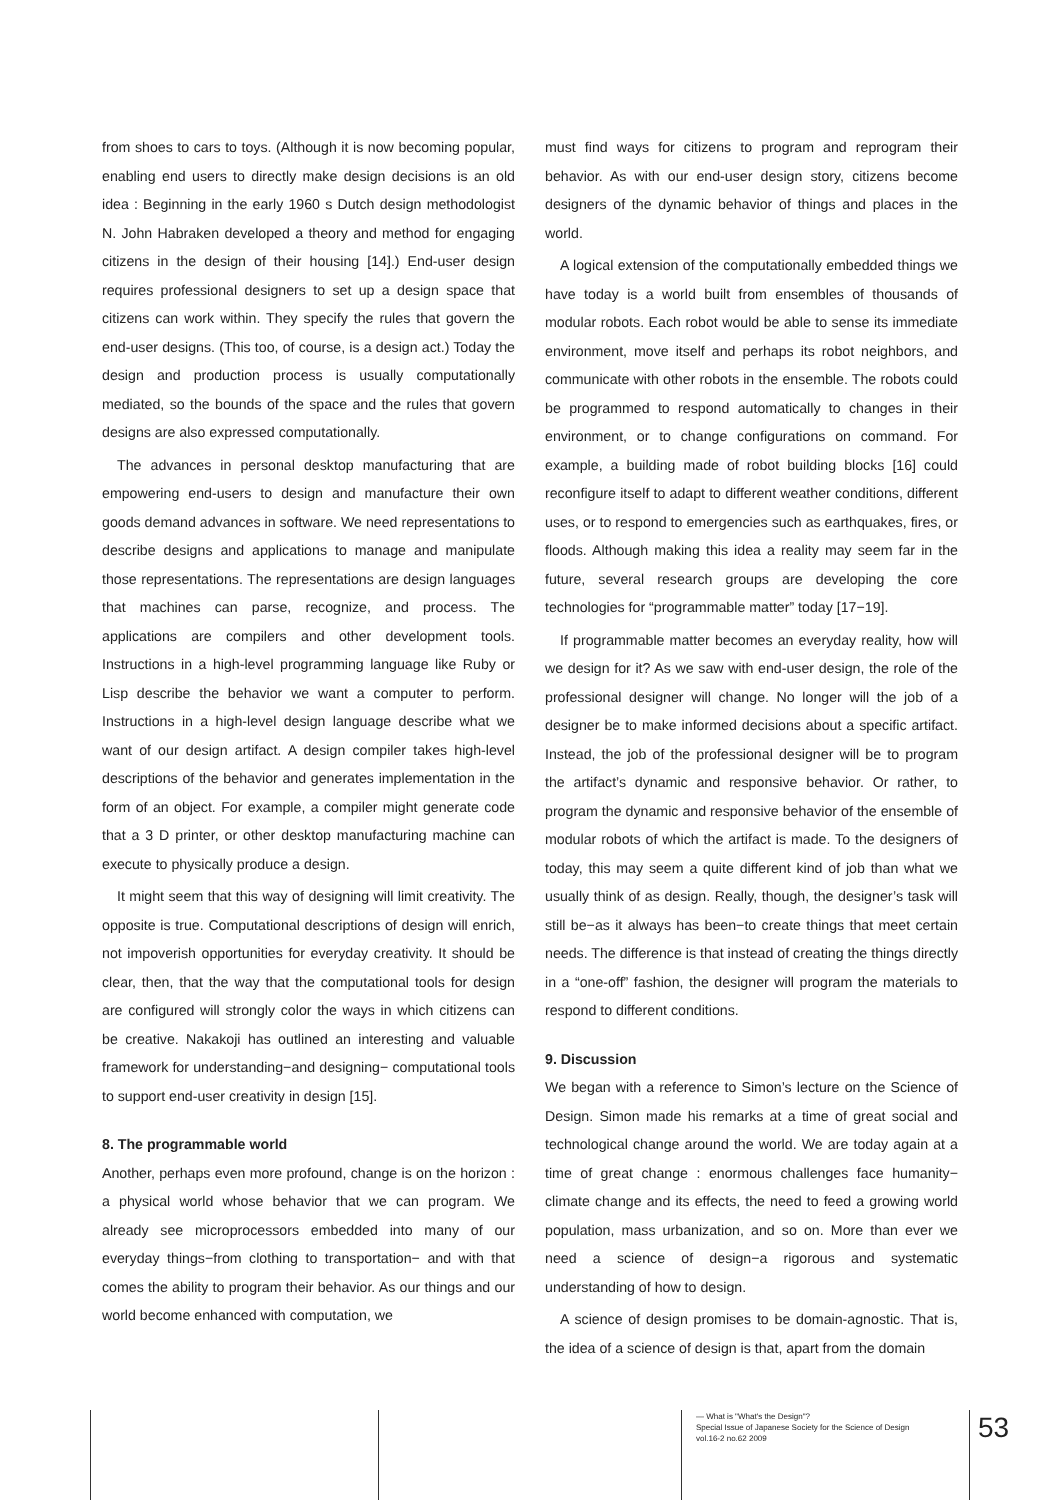from shoes to cars to toys. (Although it is now becoming popular, enabling end users to directly make design decisions is an old idea : Beginning in the early 1960 s Dutch design methodologist N. John Habraken developed a theory and method for engaging citizens in the design of their housing [14].) End-user design requires professional designers to set up a design space that citizens can work within. They specify the rules that govern the end-user designs. (This too, of course, is a design act.) Today the design and production process is usually computationally mediated, so the bounds of the space and the rules that govern designs are also expressed computationally.
The advances in personal desktop manufacturing that are empowering end-users to design and manufacture their own goods demand advances in software. We need representations to describe designs and applications to manage and manipulate those representations. The representations are design languages that machines can parse, recognize, and process. The applications are compilers and other development tools. Instructions in a high-level programming language like Ruby or Lisp describe the behavior we want a computer to perform. Instructions in a high-level design language describe what we want of our design artifact. A design compiler takes high-level descriptions of the behavior and generates implementation in the form of an object. For example, a compiler might generate code that a 3 D printer, or other desktop manufacturing machine can execute to physically produce a design.
It might seem that this way of designing will limit creativity. The opposite is true. Computational descriptions of design will enrich, not impoverish opportunities for everyday creativity. It should be clear, then, that the way that the computational tools for design are configured will strongly color the ways in which citizens can be creative. Nakakoji has outlined an interesting and valuable framework for understanding−and designing− computational tools to support end-user creativity in design [15].
8. The programmable world
Another, perhaps even more profound, change is on the horizon : a physical world whose behavior that we can program. We already see microprocessors embedded into many of our everyday things−from clothing to transportation− and with that comes the ability to program their behavior. As our things and our world become enhanced with computation, we
must find ways for citizens to program and reprogram their behavior. As with our end-user design story, citizens become designers of the dynamic behavior of things and places in the world.
A logical extension of the computationally embedded things we have today is a world built from ensembles of thousands of modular robots. Each robot would be able to sense its immediate environment, move itself and perhaps its robot neighbors, and communicate with other robots in the ensemble. The robots could be programmed to respond automatically to changes in their environment, or to change configurations on command. For example, a building made of robot building blocks [16] could reconfigure itself to adapt to different weather conditions, different uses, or to respond to emergencies such as earthquakes, fires, or floods. Although making this idea a reality may seem far in the future, several research groups are developing the core technologies for “programmable matter” today [17−19].
If programmable matter becomes an everyday reality, how will we design for it? As we saw with end-user design, the role of the professional designer will change. No longer will the job of a designer be to make informed decisions about a specific artifact. Instead, the job of the professional designer will be to program the artifact’s dynamic and responsive behavior. Or rather, to program the dynamic and responsive behavior of the ensemble of modular robots of which the artifact is made. To the designers of today, this may seem a quite different kind of job than what we usually think of as design. Really, though, the designer’s task will still be−as it always has been−to create things that meet certain needs. The difference is that instead of creating the things directly in a “one-off” fashion, the designer will program the materials to respond to different conditions.
9. Discussion
We began with a reference to Simon’s lecture on the Science of Design. Simon made his remarks at a time of great social and technological change around the world. We are today again at a time of great change : enormous challenges face humanity− climate change and its effects, the need to feed a growing world population, mass urbanization, and so on. More than ever we need a science of design−a rigorous and systematic understanding of how to design.
A science of design promises to be domain-agnostic. That is, the idea of a science of design is that, apart from the domain
— What is "What's the Design"?
Special Issue of Japanese Society for the Science of Design
vol.16-2 no.62 2009
53